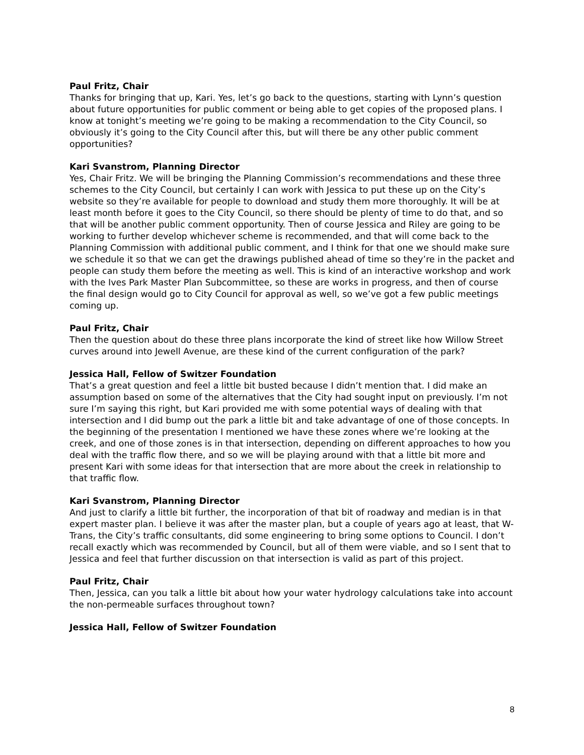Paul Fritz, Chair
Thanks for bringing that up, Kari. Yes, let’s go back to the questions, starting with Lynn’s question about future opportunities for public comment or being able to get copies of the proposed plans. I know at tonight’s meeting we’re going to be making a recommendation to the City Council, so obviously it’s going to the City Council after this, but will there be any other public comment opportunities?
Kari Svanstrom, Planning Director
Yes, Chair Fritz. We will be bringing the Planning Commission’s recommendations and these three schemes to the City Council, but certainly I can work with Jessica to put these up on the City’s website so they’re available for people to download and study them more thoroughly. It will be at least month before it goes to the City Council, so there should be plenty of time to do that, and so that will be another public comment opportunity. Then of course Jessica and Riley are going to be working to further develop whichever scheme is recommended, and that will come back to the Planning Commission with additional public comment, and I think for that one we should make sure we schedule it so that we can get the drawings published ahead of time so they’re in the packet and people can study them before the meeting as well. This is kind of an interactive workshop and work with the Ives Park Master Plan Subcommittee, so these are works in progress, and then of course the final design would go to City Council for approval as well, so we’ve got a few public meetings coming up.
Paul Fritz, Chair
Then the question about do these three plans incorporate the kind of street like how Willow Street curves around into Jewell Avenue, are these kind of the current configuration of the park?
Jessica Hall, Fellow of Switzer Foundation
That’s a great question and feel a little bit busted because I didn’t mention that. I did make an assumption based on some of the alternatives that the City had sought input on previously. I’m not sure I’m saying this right, but Kari provided me with some potential ways of dealing with that intersection and I did bump out the park a little bit and take advantage of one of those concepts. In the beginning of the presentation I mentioned we have these zones where we’re looking at the creek, and one of those zones is in that intersection, depending on different approaches to how you deal with the traffic flow there, and so we will be playing around with that a little bit more and present Kari with some ideas for that intersection that are more about the creek in relationship to that traffic flow.
Kari Svanstrom, Planning Director
And just to clarify a little bit further, the incorporation of that bit of roadway and median is in that expert master plan. I believe it was after the master plan, but a couple of years ago at least, that W-Trans, the City’s traffic consultants, did some engineering to bring some options to Council. I don’t recall exactly which was recommended by Council, but all of them were viable, and so I sent that to Jessica and feel that further discussion on that intersection is valid as part of this project.
Paul Fritz, Chair
Then, Jessica, can you talk a little bit about how your water hydrology calculations take into account the non-permeable surfaces throughout town?
Jessica Hall, Fellow of Switzer Foundation
8